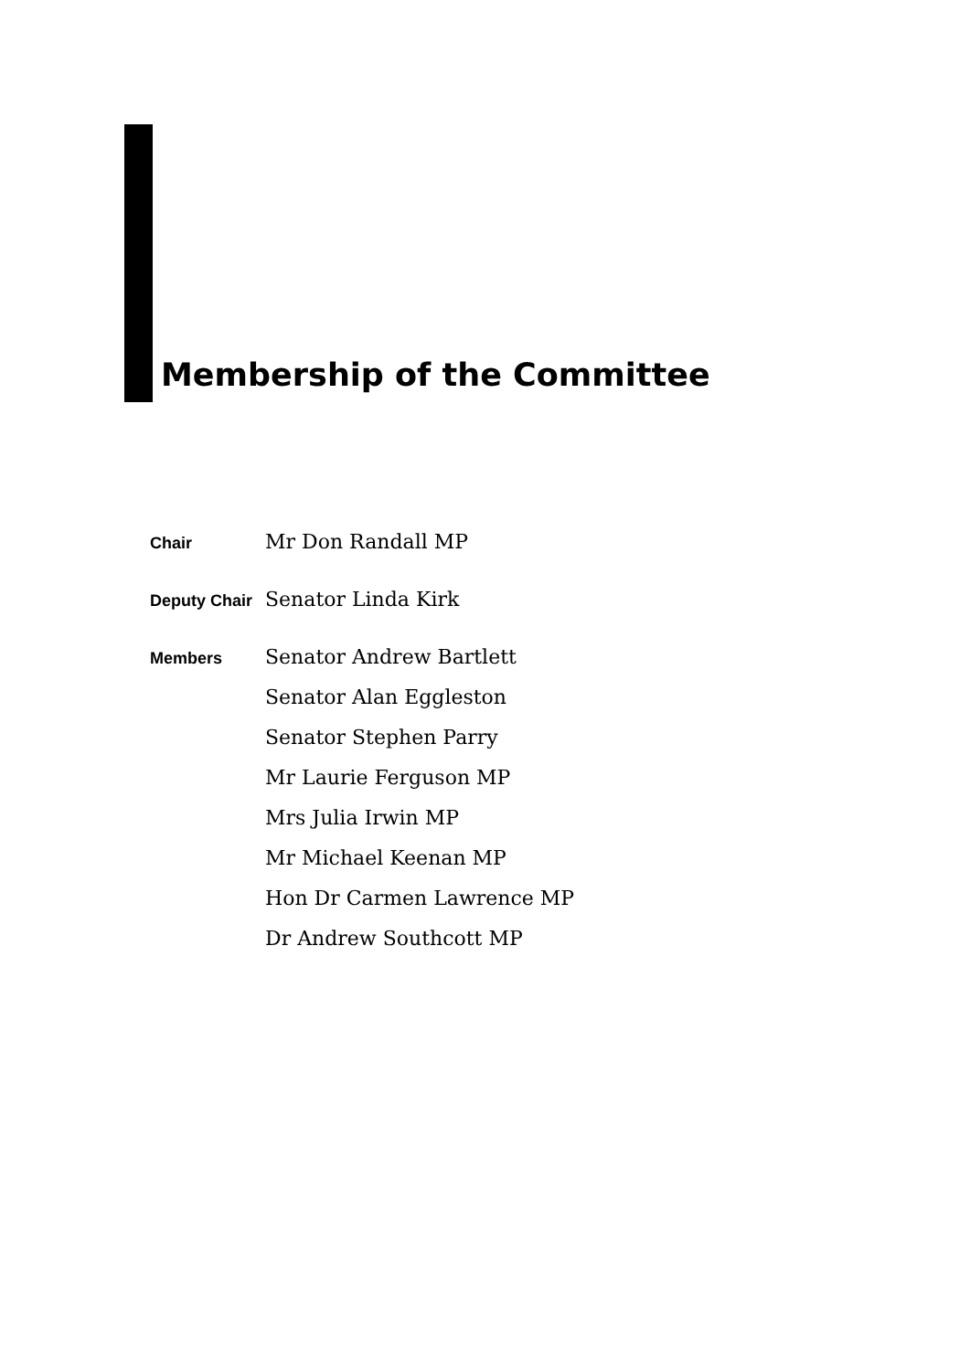Membership of the Committee
Chair
Mr Don Randall MP
Deputy Chair
Senator Linda Kirk
Members
Senator Andrew Bartlett
Senator Alan Eggleston
Senator Stephen Parry
Mr Laurie Ferguson MP
Mrs Julia Irwin MP
Mr Michael Keenan MP
Hon Dr Carmen Lawrence MP
Dr Andrew Southcott MP